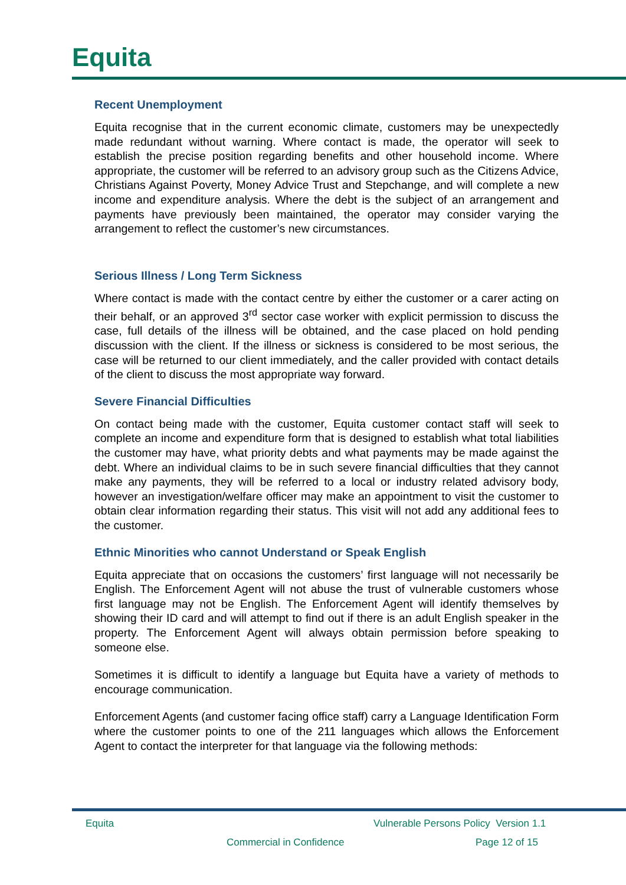Equita
Recent Unemployment
Equita recognise that in the current economic climate, customers may be unexpectedly made redundant without warning. Where contact is made, the operator will seek to establish the precise position regarding benefits and other household income. Where appropriate, the customer will be referred to an advisory group such as the Citizens Advice, Christians Against Poverty, Money Advice Trust and Stepchange, and will complete a new income and expenditure analysis. Where the debt is the subject of an arrangement and payments have previously been maintained, the operator may consider varying the arrangement to reflect the customer’s new circumstances.
Serious Illness / Long Term Sickness
Where contact is made with the contact centre by either the customer or a carer acting on their behalf, or an approved 3<sup>rd</sup> sector case worker with explicit permission to discuss the case, full details of the illness will be obtained, and the case placed on hold pending discussion with the client. If the illness or sickness is considered to be most serious, the case will be returned to our client immediately, and the caller provided with contact details of the client to discuss the most appropriate way forward.
Severe Financial Difficulties
On contact being made with the customer, Equita customer contact staff will seek to complete an income and expenditure form that is designed to establish what total liabilities the customer may have, what priority debts and what payments may be made against the debt. Where an individual claims to be in such severe financial difficulties that they cannot make any payments, they will be referred to a local or industry related advisory body, however an investigation/welfare officer may make an appointment to visit the customer to obtain clear information regarding their status. This visit will not add any additional fees to the customer.
Ethnic Minorities who cannot Understand or Speak English
Equita appreciate that on occasions the customers’ first language will not necessarily be English. The Enforcement Agent will not abuse the trust of vulnerable customers whose first language may not be English. The Enforcement Agent will identify themselves by showing their ID card and will attempt to find out if there is an adult English speaker in the property. The Enforcement Agent will always obtain permission before speaking to someone else.
Sometimes it is difficult to identify a language but Equita have a variety of methods to encourage communication.
Enforcement Agents (and customer facing office staff) carry a Language Identification Form where the customer points to one of the 211 languages which allows the Enforcement Agent to contact the interpreter for that language via the following methods:
Equita
Vulnerable Persons Policy Version 1.1
Commercial in Confidence Page 12 of 15